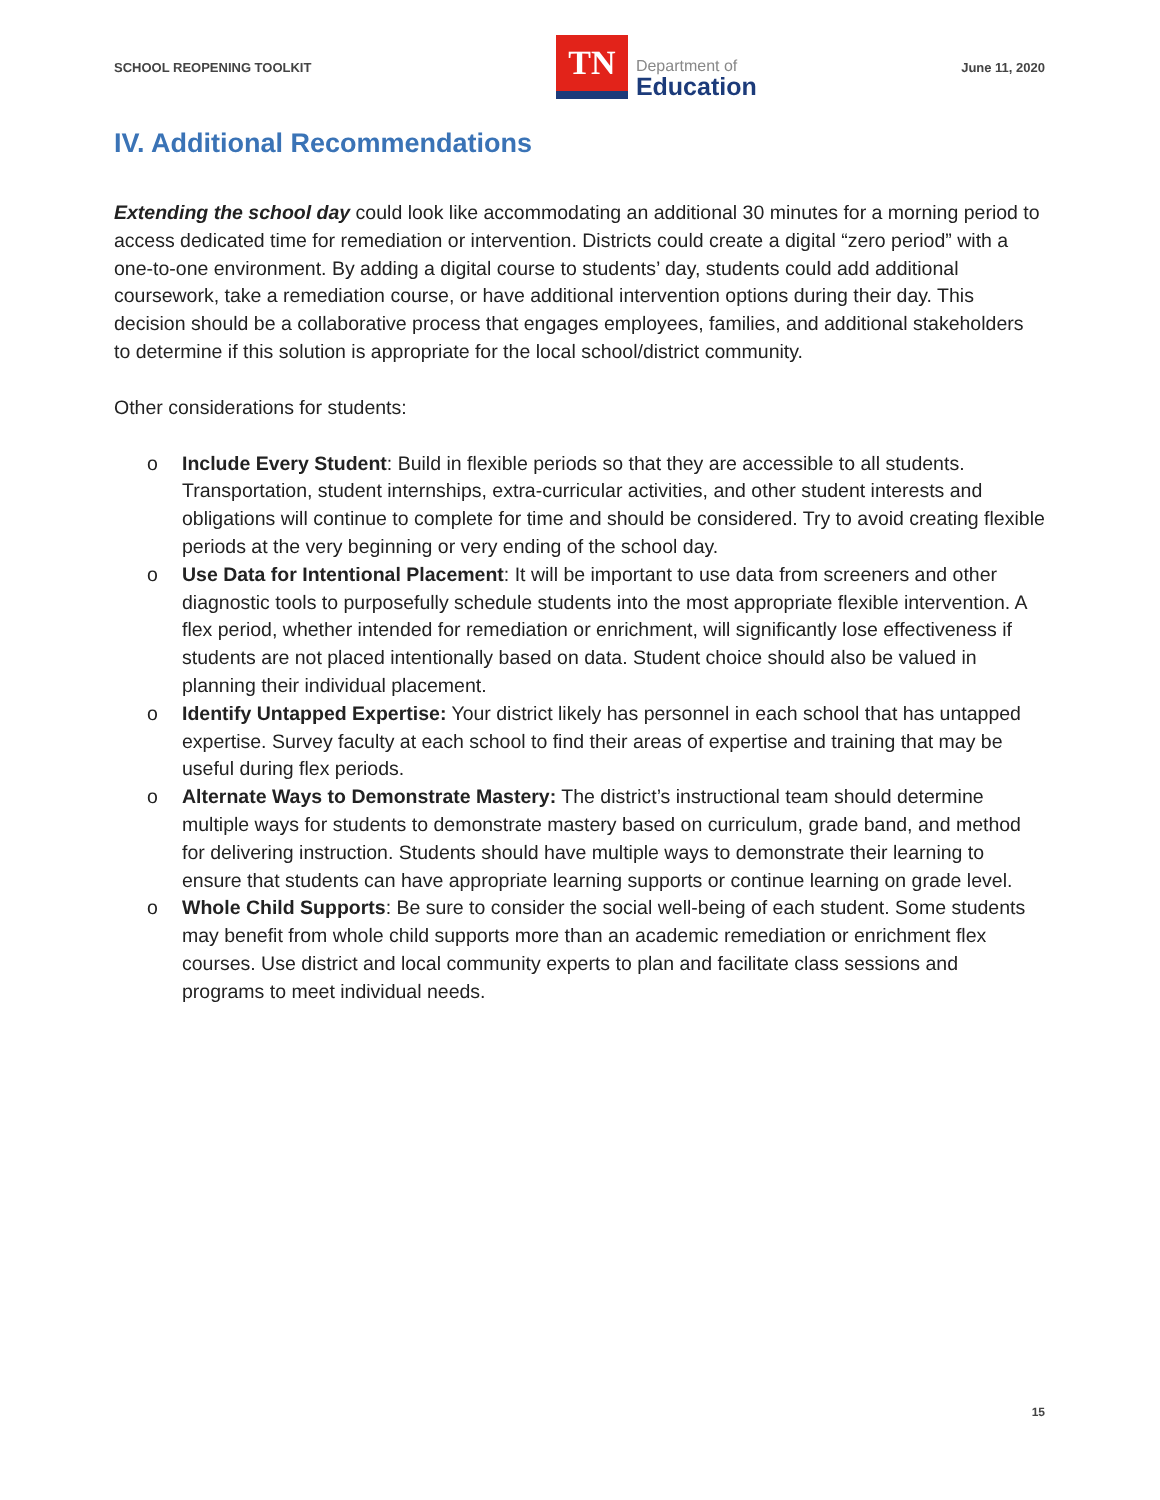SCHOOL REOPENING TOOLKIT
TN
Department of
Education
June 11, 2020
IV. Additional Recommendations
Extending the school day could look like accommodating an additional 30 minutes for a morning period to access dedicated time for remediation or intervention. Districts could create a digital “zero period” with a one-to-one environment. By adding a digital course to students’ day, students could add additional coursework, take a remediation course, or have additional intervention options during their day. This decision should be a collaborative process that engages employees, families, and additional stakeholders to determine if this solution is appropriate for the local school/district community.
Other considerations for students:
o Include Every Student: Build in flexible periods so that they are accessible to all students. Transportation, student internships, extra-curricular activities, and other student interests and obligations will continue to complete for time and should be considered. Try to avoid creating flexible periods at the very beginning or very ending of the school day.
o Use Data for Intentional Placement: It will be important to use data from screeners and other diagnostic tools to purposefully schedule students into the most appropriate flexible intervention. A flex period, whether intended for remediation or enrichment, will significantly lose effectiveness if students are not placed intentionally based on data. Student choice should also be valued in planning their individual placement.
o Identify Untapped Expertise: Your district likely has personnel in each school that has untapped expertise. Survey faculty at each school to find their areas of expertise and training that may be useful during flex periods.
o Alternate Ways to Demonstrate Mastery: The district’s instructional team should determine multiple ways for students to demonstrate mastery based on curriculum, grade band, and method for delivering instruction. Students should have multiple ways to demonstrate their learning to ensure that students can have appropriate learning supports or continue learning on grade level.
o Whole Child Supports: Be sure to consider the social well-being of each student. Some students may benefit from whole child supports more than an academic remediation or enrichment flex courses. Use district and local community experts to plan and facilitate class sessions and programs to meet individual needs.
15